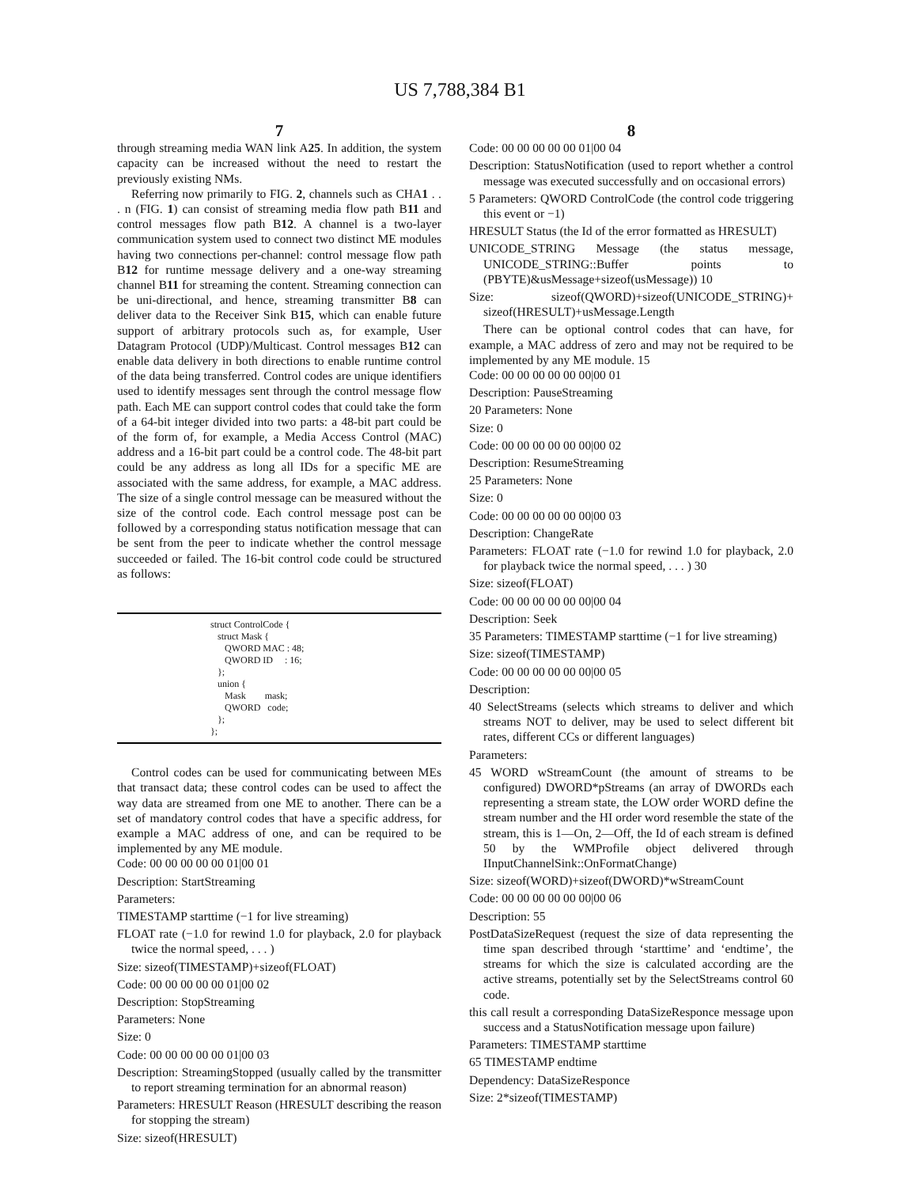US 7,788,384 B1
7
through streaming media WAN link A25. In addition, the system capacity can be increased without the need to restart the previously existing NMs.
Referring now primarily to FIG. 2, channels such as CHA1 . . . n (FIG. 1) can consist of streaming media flow path B11 and control messages flow path B12. A channel is a two-layer communication system used to connect two distinct ME modules having two connections per-channel: control message flow path B12 for runtime message delivery and a one-way streaming channel B11 for streaming the content. Streaming connection can be uni-directional, and hence, streaming transmitter B8 can deliver data to the Receiver Sink B15, which can enable future support of arbitrary protocols such as, for example, User Datagram Protocol (UDP)/Multicast. Control messages B12 can enable data delivery in both directions to enable runtime control of the data being transferred. Control codes are unique identifiers used to identify messages sent through the control message flow path. Each ME can support control codes that could take the form of a 64-bit integer divided into two parts: a 48-bit part could be of the form of, for example, a Media Access Control (MAC) address and a 16-bit part could be a control code. The 48-bit part could be any address as long all IDs for a specific ME are associated with the same address, for example, a MAC address. The size of a single control message can be measured without the size of the control code. Each control message post can be followed by a corresponding status notification message that can be sent from the peer to indicate whether the control message succeeded or failed. The 16-bit control code could be structured as follows:
struct ControlCode { struct Mask { QWORD MAC : 48; QWORD ID : 16; }; union { Mask mask; QWORD code; }; };
Control codes can be used for communicating between MEs that transact data; these control codes can be used to affect the way data are streamed from one ME to another. There can be a set of mandatory control codes that have a specific address, for example a MAC address of one, and can be required to be implemented by any ME module.
Code: 00 00 00 00 00 01|00 01
Description: StartStreaming
Parameters:
TIMESTAMP starttime (−1 for live streaming)
FLOAT rate (−1.0 for rewind 1.0 for playback, 2.0 for playback twice the normal speed, . . . )
Size: sizeof(TIMESTAMP)+sizeof(FLOAT)
Code: 00 00 00 00 00 01|00 02
Description: StopStreaming
Parameters: None
Size: 0
Code: 00 00 00 00 00 01|00 03
Description: StreamingStopped (usually called by the transmitter to report streaming termination for an abnormal reason)
Parameters: HRESULT Reason (HRESULT describing the reason for stopping the stream)
Size: sizeof(HRESULT)
8
Code: 00 00 00 00 00 01|00 04
Description: StatusNotification (used to report whether a control message was executed successfully and on occasional errors)
5 Parameters: QWORD ControlCode (the control code triggering this event or −1)
HRESULT Status (the Id of the error formatted as HRESULT)
UNICODE_STRING Message (the status message, UNICODE_STRING::Buffer points to (PBYTE)&usMessage+sizeof(usMessage)) 10
Size: sizeof(QWORD)+sizeof(UNICODE_STRING)+ sizeof(HRESULT)+usMessage.Length
There can be optional control codes that can have, for example, a MAC address of zero and may not be required to be implemented by any ME module. 15
Code: 00 00 00 00 00 00|00 01
Description: PauseStreaming
20 Parameters: None
Size: 0
Code: 00 00 00 00 00 00|00 02
Description: ResumeStreaming
25 Parameters: None
Size: 0
Code: 00 00 00 00 00 00|00 03
Description: ChangeRate
Parameters: FLOAT rate (−1.0 for rewind 1.0 for playback, 2.0 for playback twice the normal speed, . . . ) 30
Size: sizeof(FLOAT)
Code: 00 00 00 00 00 00|00 04
Description: Seek
35 Parameters: TIMESTAMP starttime (−1 for live streaming)
Size: sizeof(TIMESTAMP)
Code: 00 00 00 00 00 00|00 05
Description:
40 SelectStreams (selects which streams to deliver and which streams NOT to deliver, may be used to select different bit rates, different CCs or different languages)
Parameters:
45 WORD wStreamCount (the amount of streams to be configured) DWORD*pStreams (an array of DWORDs each representing a stream state, the LOW order WORD define the stream number and the HI order word resemble the state of the stream, this is 1—On, 2—Off, the Id of each stream is defined 50 by the WMProfile object delivered through IInputChannelSink::OnFormatChange)
Size: sizeof(WORD)+sizeof(DWORD)*wStreamCount
Code: 00 00 00 00 00 00|00 06
Description: 55
PostDataSizeRequest (request the size of data representing the time span described through ‘starttime’ and ‘endtime’, the streams for which the size is calculated according are the active streams, potentially set by the SelectStreams control 60 code.
this call result a corresponding DataSizeResponce message upon success and a StatusNotification message upon failure)
Parameters: TIMESTAMP starttime
65 TIMESTAMP endtime
Dependency: DataSizeResponce
Size: 2*sizeof(TIMESTAMP)